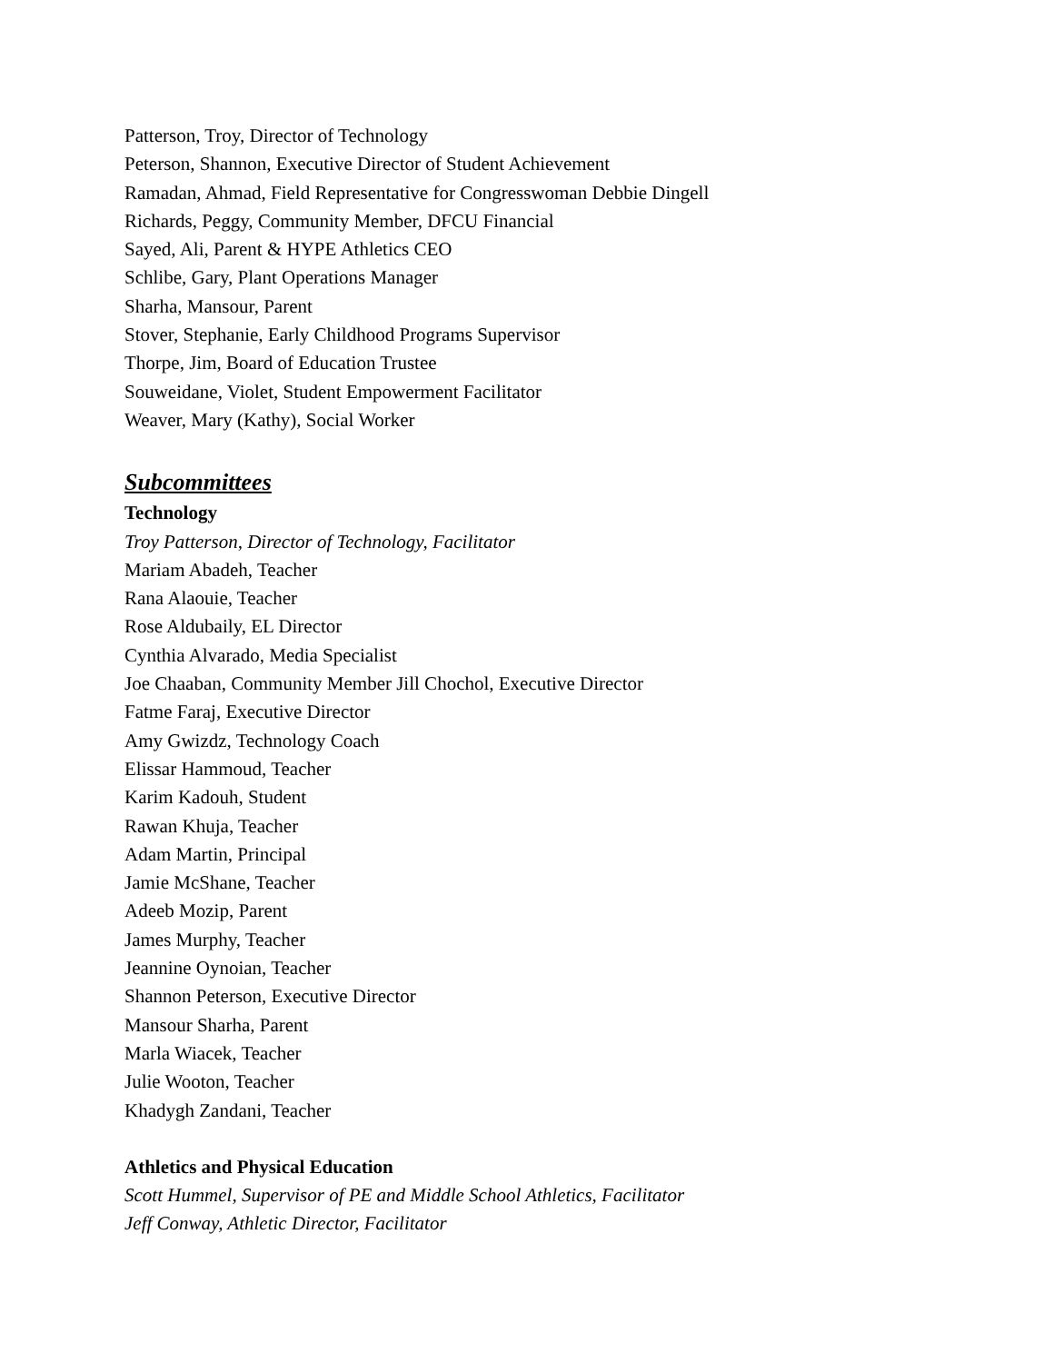Patterson, Troy, Director of Technology
Peterson, Shannon, Executive Director of Student Achievement
Ramadan, Ahmad, Field Representative for Congresswoman Debbie Dingell
Richards, Peggy, Community Member, DFCU Financial
Sayed, Ali, Parent & HYPE Athletics CEO
Schlibe, Gary, Plant Operations Manager
Sharha, Mansour, Parent
Stover, Stephanie, Early Childhood Programs Supervisor
Thorpe, Jim, Board of Education Trustee
Souweidane, Violet, Student Empowerment Facilitator
Weaver, Mary (Kathy), Social Worker
Subcommittees
Technology
Troy Patterson, Director of Technology, Facilitator
Mariam Abadeh, Teacher
Rana Alaouie, Teacher
Rose Aldubaily, EL Director
Cynthia Alvarado, Media Specialist
Joe Chaaban, Community Member Jill Chochol, Executive Director
Fatme Faraj, Executive Director
Amy Gwizdz, Technology Coach
Elissar Hammoud, Teacher
Karim Kadouh, Student
Rawan Khuja, Teacher
Adam Martin, Principal
Jamie McShane, Teacher
Adeeb Mozip, Parent
James Murphy, Teacher
Jeannine Oynoian, Teacher
Shannon Peterson, Executive Director
Mansour Sharha, Parent
Marla Wiacek, Teacher
Julie Wooton, Teacher
Khadygh Zandani, Teacher
Athletics and Physical Education
Scott Hummel, Supervisor of PE and Middle School Athletics, Facilitator
Jeff Conway, Athletic Director, Facilitator